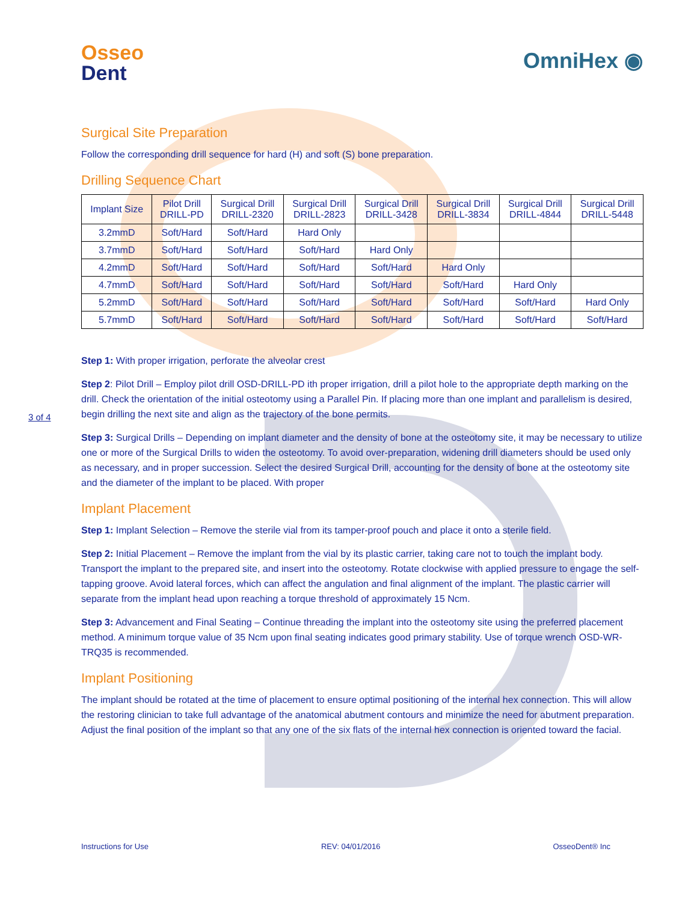Osseo
Dent
OmniHex ◉
Surgical Site Preparation
Follow the corresponding drill sequence for hard (H) and soft (S) bone preparation.
Drilling Sequence Chart
| Implant Size | Pilot Drill DRILL-PD | Surgical Drill DRILL-2320 | Surgical Drill DRILL-2823 | Surgical Drill DRILL-3428 | Surgical Drill DRILL-3834 | Surgical Drill DRILL-4844 | Surgical Drill DRILL-5448 |
| --- | --- | --- | --- | --- | --- | --- | --- |
| 3.2mmD | Soft/Hard | Soft/Hard | Hard Only | | | | |
| 3.7mmD | Soft/Hard | Soft/Hard | Soft/Hard | Hard Only | | | |
| 4.2mmD | Soft/Hard | Soft/Hard | Soft/Hard | Soft/Hard | Hard Only | | |
| 4.7mmD | Soft/Hard | Soft/Hard | Soft/Hard | Soft/Hard | Soft/Hard | Hard Only | |
| 5.2mmD | Soft/Hard | Soft/Hard | Soft/Hard | Soft/Hard | Soft/Hard | Soft/Hard | Hard Only |
| 5.7mmD | Soft/Hard | Soft/Hard | Soft/Hard | Soft/Hard | Soft/Hard | Soft/Hard | Soft/Hard |
Step 1: With proper irrigation, perforate the alveolar crest
Step 2: Pilot Drill – Employ pilot drill OSD-DRILL-PD ith proper irrigation, drill a pilot hole to the appropriate depth marking on the drill. Check the orientation of the initial osteotomy using a Parallel Pin. If placing more than one implant and parallelism is desired, begin drilling the next site and align as the trajectory of the bone permits.
Step 3: Surgical Drills – Depending on implant diameter and the density of bone at the osteotomy site, it may be necessary to utilize one or more of the Surgical Drills to widen the osteotomy. To avoid over-preparation, widening drill diameters should be used only as necessary, and in proper succession. Select the desired Surgical Drill, accounting for the density of bone at the osteotomy site and the diameter of the implant to be placed. With proper
Implant Placement
Step 1: Implant Selection – Remove the sterile vial from its tamper-proof pouch and place it onto a sterile field.
Step 2: Initial Placement – Remove the implant from the vial by its plastic carrier, taking care not to touch the implant body. Transport the implant to the prepared site, and insert into the osteotomy. Rotate clockwise with applied pressure to engage the self-tapping groove. Avoid lateral forces, which can affect the angulation and final alignment of the implant. The plastic carrier will separate from the implant head upon reaching a torque threshold of approximately 15 Ncm.
Step 3: Advancement and Final Seating – Continue threading the implant into the osteotomy site using the preferred placement method. A minimum torque value of 35 Ncm upon final seating indicates good primary stability. Use of torque wrench OSD-WR-TRQ35 is recommended.
Implant Positioning
The implant should be rotated at the time of placement to ensure optimal positioning of the internal hex connection. This will allow the restoring clinician to take full advantage of the anatomical abutment contours and minimize the need for abutment preparation. Adjust the final position of the implant so that any one of the six flats of the internal hex connection is oriented toward the facial.
3 of 4
Instructions for Use REV: 04/01/2016 OsseoDent® Inc